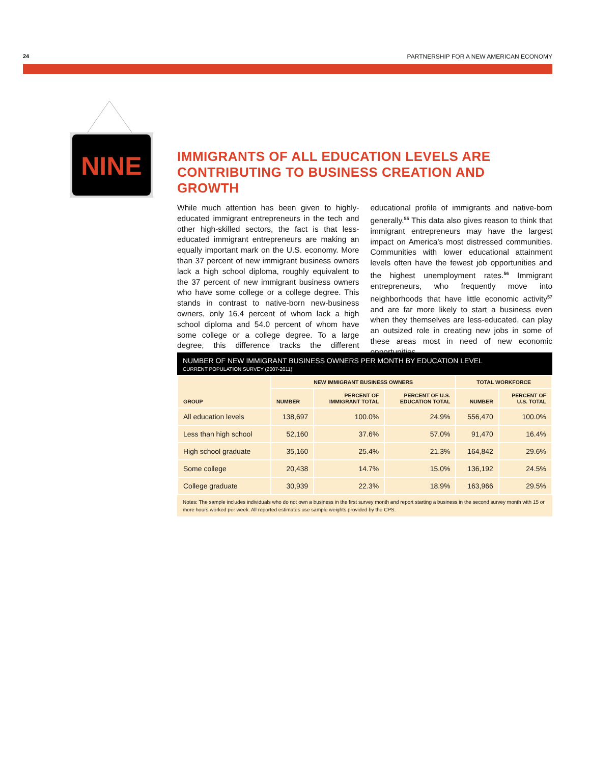24 PARTNERSHIP FOR A NEW AMERICAN ECONOMY
NINE
IMMIGRANTS OF ALL EDUCATION LEVELS ARE
CONTRIBUTING TO BUSINESS CREATION AND GROWTH
While much attention has been given to highly-educated immigrant entrepreneurs in the tech and other high-skilled sectors, the fact is that less-educated immigrant entrepreneurs are making an equally important mark on the U.S. economy. More than 37 percent of new immigrant business owners lack a high school diploma, roughly equivalent to the 37 percent of new immigrant business owners who have some college or a college degree. This stands in contrast to native-born new-business owners, only 16.4 percent of whom lack a high school diploma and 54.0 percent of whom have some college or a college degree. To a large degree, this difference tracks the different educational profile of immigrants and native-born generally.<sup>55</sup> This data also gives reason to think that immigrant entrepreneurs may have the largest impact on America’s most distressed communities. Communities with lower educational attainment levels often have the fewest job opportunities and the highest unemployment rates.<sup>56</sup> Immigrant entrepreneurs, who frequently move into neighborhoods that have little economic activity<sup>57</sup> and are far more likely to start a business even when they themselves are less-educated, can play an outsized role in creating new jobs in some of these areas most in need of new economic opportunities.
NUMBER OF NEW IMMIGRANT BUSINESS OWNERS PER MONTH BY EDUCATION LEVEL
CURRENT POPULATION SURVEY (2007-2011)
| GROUP | NEW IMMIGRANT BUSINESS OWNERS | | | TOTAL WORKFORCE | |
| --- | --- | --- | --- | --- | --- |
| | NUMBER | PERCENT OF IMMIGRANT TOTAL | PERCENT OF U.S. EDUCATION TOTAL | NUMBER | PERCENT OF U.S. TOTAL |
| All education levels | 138,697 | 100.0% | 24.9% | 556,470 | 100.0% |
| Less than high school | 52,160 | 37.6% | 57.0% | 91,470 | 16.4% |
| High school graduate | 35,160 | 25.4% | 21.3% | 164,842 | 29.6% |
| Some college | 20,438 | 14.7% | 15.0% | 136,192 | 24.5% |
| College graduate | 30,939 | 22.3% | 18.9% | 163,966 | 29.5% |
Notes: The sample includes individuals who do not own a business in the first survey month and report starting a business in the second survey month with 15 or more hours worked per week. All reported estimates use sample weights provided by the CPS.